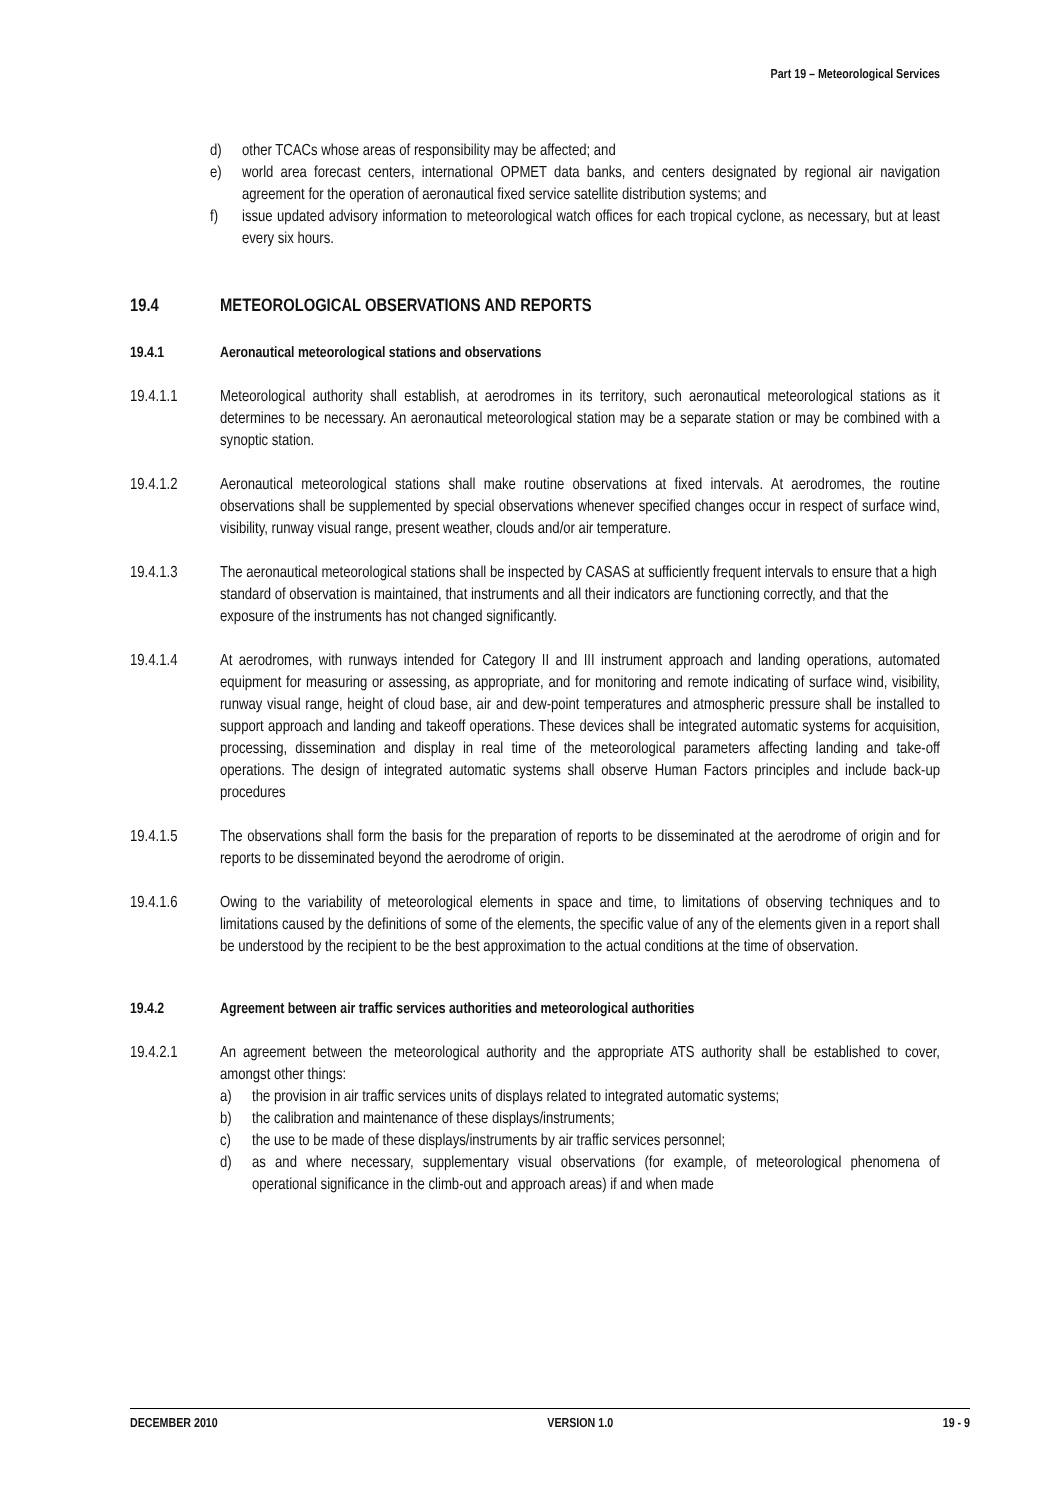Part 19 – Meteorological Services
d) other TCACs whose areas of responsibility may be affected; and
e) world area forecast centers, international OPMET data banks, and centers designated by regional air navigation agreement for the operation of aeronautical fixed service satellite distribution systems; and
f) issue updated advisory information to meteorological watch offices for each tropical cyclone, as necessary, but at least every six hours.
19.4 METEOROLOGICAL OBSERVATIONS AND REPORTS
19.4.1 Aeronautical meteorological stations and observations
19.4.1.1 Meteorological authority shall establish, at aerodromes in its territory, such aeronautical meteorological stations as it determines to be necessary. An aeronautical meteorological station may be a separate station or may be combined with a synoptic station.
19.4.1.2 Aeronautical meteorological stations shall make routine observations at fixed intervals. At aerodromes, the routine observations shall be supplemented by special observations whenever specified changes occur in respect of surface wind, visibility, runway visual range, present weather, clouds and/or air temperature.
19.4.1.3 The aeronautical meteorological stations shall be inspected by CASAS at sufficiently frequent intervals to ensure that a high standard of observation is maintained, that instruments and all their indicators are functioning correctly, and that the exposure of the instruments has not changed significantly.
19.4.1.4 At aerodromes, with runways intended for Category II and III instrument approach and landing operations, automated equipment for measuring or assessing, as appropriate, and for monitoring and remote indicating of surface wind, visibility, runway visual range, height of cloud base, air and dew-point temperatures and atmospheric pressure shall be installed to support approach and landing and takeoff operations. These devices shall be integrated automatic systems for acquisition, processing, dissemination and display in real time of the meteorological parameters affecting landing and take-off operations. The design of integrated automatic systems shall observe Human Factors principles and include back-up procedures
19.4.1.5 The observations shall form the basis for the preparation of reports to be disseminated at the aerodrome of origin and for reports to be disseminated beyond the aerodrome of origin.
19.4.1.6 Owing to the variability of meteorological elements in space and time, to limitations of observing techniques and to limitations caused by the definitions of some of the elements, the specific value of any of the elements given in a report shall be understood by the recipient to be the best approximation to the actual conditions at the time of observation.
19.4.2 Agreement between air traffic services authorities and meteorological authorities
19.4.2.1 An agreement between the meteorological authority and the appropriate ATS authority shall be established to cover, amongst other things:
a) the provision in air traffic services units of displays related to integrated automatic systems;
b) the calibration and maintenance of these displays/instruments;
c) the use to be made of these displays/instruments by air traffic services personnel;
d) as and where necessary, supplementary visual observations (for example, of meteorological phenomena of operational significance in the climb-out and approach areas) if and when made
DECEMBER 2010 VERSION 1.0 19 - 9